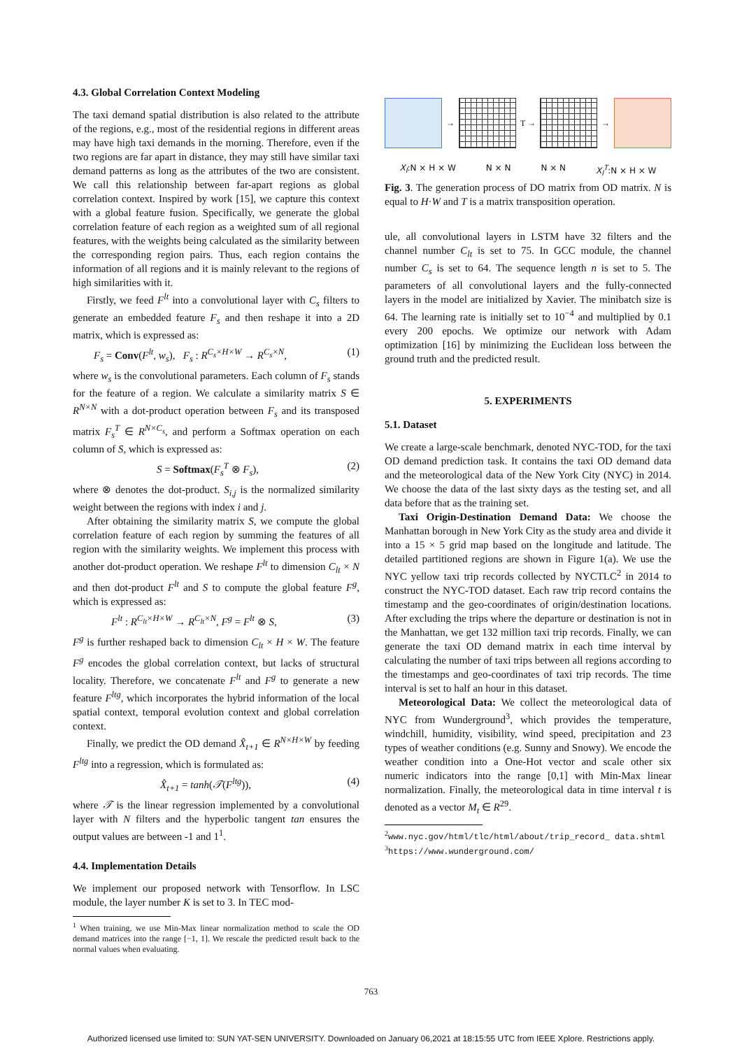4.3. Global Correlation Context Modeling
The taxi demand spatial distribution is also related to the attribute of the regions, e.g., most of the residential regions in different areas may have high taxi demands in the morning. Therefore, even if the two regions are far apart in distance, they may still have similar taxi demand patterns as long as the attributes of the two are consistent. We call this relationship between far-apart regions as global correlation context. Inspired by work [15], we capture this context with a global feature fusion. Specifically, we generate the global correlation feature of each region as a weighted sum of all regional features, with the weights being calculated as the similarity between the corresponding region pairs. Thus, each region contains the information of all regions and it is mainly relevant to the regions of high similarities with it.
Firstly, we feed F<sup>lt</sup> into a convolutional layer with C<sub>s</sub> filters to generate an embedded feature F<sub>s</sub> and then reshape it into a 2D matrix, which is expressed as:
F<sub>s</sub> = Conv(F<sup>lt</sup>, w<sub>s</sub>), F<sub>s</sub> : R<sup>C<sub>s</sub>×H×W</sup> → R<sup>C<sub>s</sub>×N</sup>, (1)
where w<sub>s</sub> is the convolutional parameters. Each column of F<sub>s</sub> stands for the feature of a region. We calculate a similarity matrix S ∈ R<sup>N×N</sup> with a dot-product operation between F<sub>s</sub> and its transposed matrix F<sub>s</sub><sup>T</sup> ∈ R<sup>N×C<sub>s</sub></sup>, and perform a Softmax operation on each column of S, which is expressed as:
S = Softmax(F<sub>s</sub><sup>T</sup> ⊗ F<sub>s</sub>), (2)
where ⊗ denotes the dot-product. S<sub>i,j</sub> is the normalized similarity weight between the regions with index i and j.
After obtaining the similarity matrix S, we compute the global correlation feature of each region by summing the features of all region with the similarity weights. We implement this process with another dot-product operation. We reshape F<sup>lt</sup> to dimension C<sub>lt</sub> × N and then dot-product F<sup>lt</sup> and S to compute the global feature F<sup>g</sup>, which is expressed as:
F<sup>lt</sup> : R<sup>C<sub>lt</sub>×H×W</sup> → R<sup>C<sub>lt</sub>×N</sup>, F<sup>g</sup> = F<sup>lt</sup> ⊗ S, (3)
F<sup>g</sup> is further reshaped back to dimension C<sub>lt</sub> × H × W. The feature F<sup>g</sup> encodes the global correlation context, but lacks of structural locality. Therefore, we concatenate F<sup>lt</sup> and F<sup>g</sup> to generate a new feature F<sup>ltg</sup>, which incorporates the hybrid information of the local spatial context, temporal evolution context and global correlation context.
Finally, we predict the OD demand X̂<sub>t+1</sub> ∈ R<sup>N×H×W</sup> by feeding F<sup>ltg</sup> into a regression, which is formulated as:
X̂<sub>t+1</sub> = tanh(𝒯(F<sup>ltg</sup>)), (4)
where 𝒯 is the linear regression implemented by a convolutional layer with N filters and the hyperbolic tangent tan ensures the output values are between -1 and 1<sup>1</sup>.
4.4. Implementation Details
We implement our proposed network with Tensorflow. In LSC module, the layer number K is set to 3. In TEC mod-
<sup>1</sup> When training, we use Min-Max linear normalization method to scale the OD demand matrices into the range [−1, 1]. We rescale the predicted result back to the normal values when evaluating.
→ T → →
X<sub>l</sub>:N × H × W N × N N × N X<sub>l</sub><sup>T</sup>:N × H × W
Fig. 3. The generation process of DO matrix from OD matrix. N is equal to H·W and T is a matrix transposition operation.
ule, all convolutional layers in LSTM have 32 filters and the channel number C<sub>lt</sub> is set to 75. In GCC module, the channel number C<sub>s</sub> is set to 64. The sequence length n is set to 5. The parameters of all convolutional layers and the fully-connected layers in the model are initialized by Xavier. The minibatch size is 64. The learning rate is initially set to 10<sup>−4</sup> and multiplied by 0.1 every 200 epochs. We optimize our network with Adam optimization [16] by minimizing the Euclidean loss between the ground truth and the predicted result.
5. EXPERIMENTS
5.1. Dataset
We create a large-scale benchmark, denoted NYC-TOD, for the taxi OD demand prediction task. It contains the taxi OD demand data and the meteorological data of the New York City (NYC) in 2014. We choose the data of the last sixty days as the testing set, and all data before that as the training set.
Taxi Origin-Destination Demand Data: We choose the Manhattan borough in New York City as the study area and divide it into a 15 × 5 grid map based on the longitude and latitude. The detailed partitioned regions are shown in Figure 1(a). We use the NYC yellow taxi trip records collected by NYCTLC<sup>2</sup> in 2014 to construct the NYC-TOD dataset. Each raw trip record contains the timestamp and the geo-coordinates of origin/destination locations. After excluding the trips where the departure or destination is not in the Manhattan, we get 132 million taxi trip records. Finally, we can generate the taxi OD demand matrix in each time interval by calculating the number of taxi trips between all regions according to the timestamps and geo-coordinates of taxi trip records. The time interval is set to half an hour in this dataset.
Meteorological Data: We collect the meteorological data of NYC from Wunderground<sup>3</sup>, which provides the temperature, windchill, humidity, visibility, wind speed, precipitation and 23 types of weather conditions (e.g. Sunny and Snowy). We encode the weather condition into a One-Hot vector and scale other six numeric indicators into the range [0,1] with Min-Max linear normalization. Finally, the meteorological data in time interval t is denoted as a vector M<sub>t</sub> ∈ R<sup>29</sup>.
<sup>2</sup> www.nyc.gov/html/tlc/html/about/trip_record_ data.shtml
<sup>3</sup> https://www.wunderground.com/
763
Authorized licensed use limited to: SUN YAT-SEN UNIVERSITY. Downloaded on January 06,2021 at 18:15:55 UTC from IEEE Xplore. Restrictions apply.